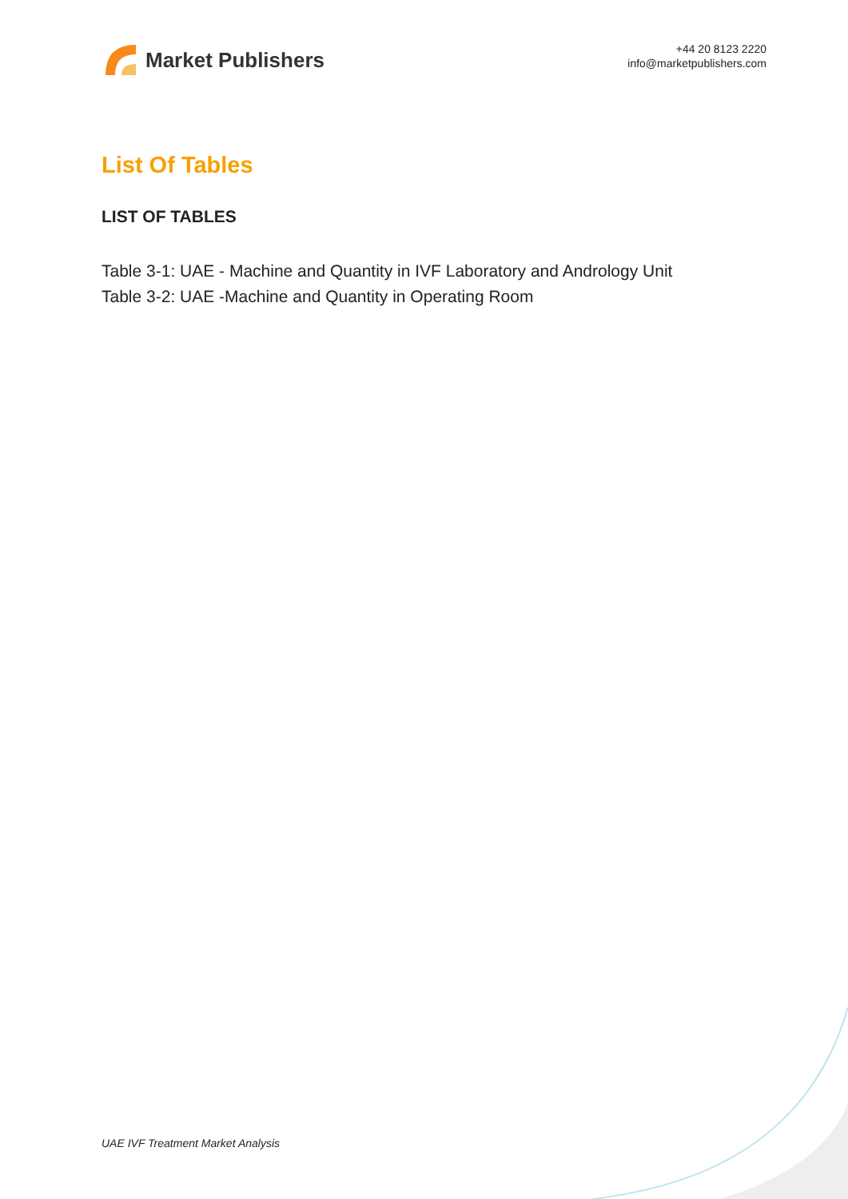Market Publishers
+44 20 8123 2220
info@marketpublishers.com
List Of Tables
LIST OF TABLES
Table 3-1: UAE - Machine and Quantity in IVF Laboratory and Andrology Unit
Table 3-2: UAE -Machine and Quantity in Operating Room
UAE IVF Treatment Market Analysis